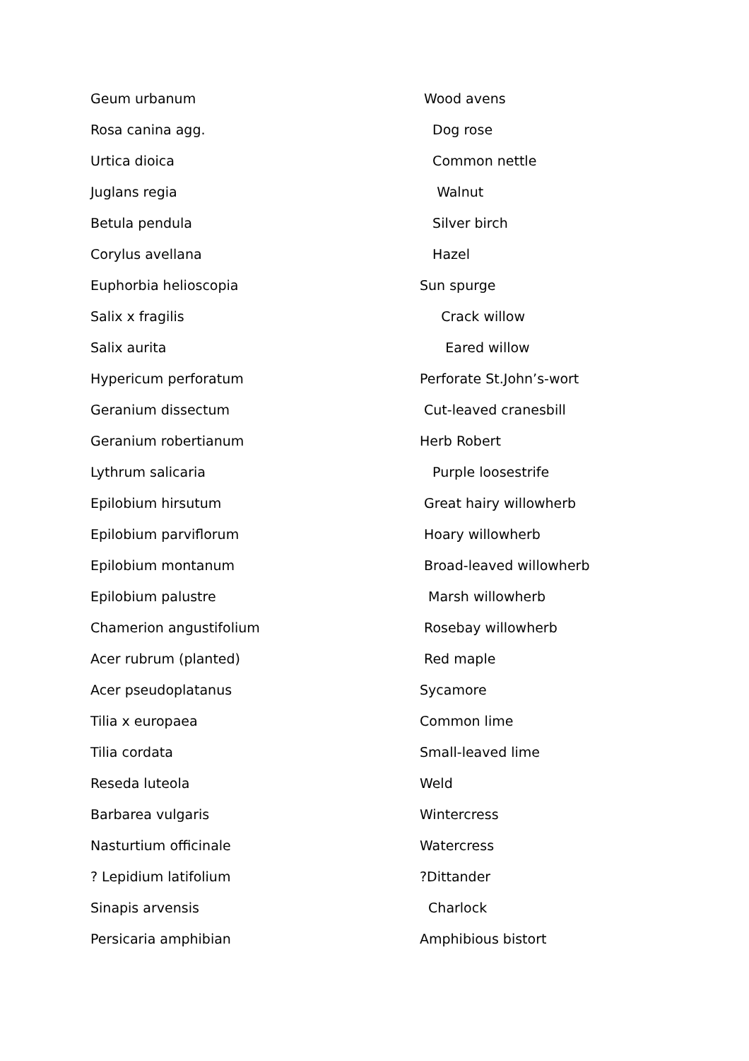| Geum urbanum | Wood avens |
| Rosa canina agg. | Dog rose |
| Urtica dioica | Common nettle |
| Juglans regia | Walnut |
| Betula pendula | Silver birch |
| Corylus avellana | Hazel |
| Euphorbia helioscopia | Sun spurge |
| Salix x fragilis | Crack willow |
| Salix aurita | Eared willow |
| Hypericum perforatum | Perforate St.John’s-wort |
| Geranium dissectum | Cut-leaved cranesbill |
| Geranium robertianum | Herb Robert |
| Lythrum salicaria | Purple loosestrife |
| Epilobium hirsutum | Great hairy willowherb |
| Epilobium parviflorum | Hoary willowherb |
| Epilobium montanum | Broad-leaved willowherb |
| Epilobium palustre | Marsh willowherb |
| Chamerion angustifolium | Rosebay willowherb |
| Acer rubrum (planted) | Red maple |
| Acer pseudoplatanus | Sycamore |
| Tilia x europaea | Common lime |
| Tilia cordata | Small-leaved lime |
| Reseda luteola | Weld |
| Barbarea vulgaris | Wintercress |
| Nasturtium officinale | Watercress |
| ? Lepidium latifolium | ?Dittander |
| Sinapis arvensis | Charlock |
| Persicaria amphibian | Amphibious bistort |